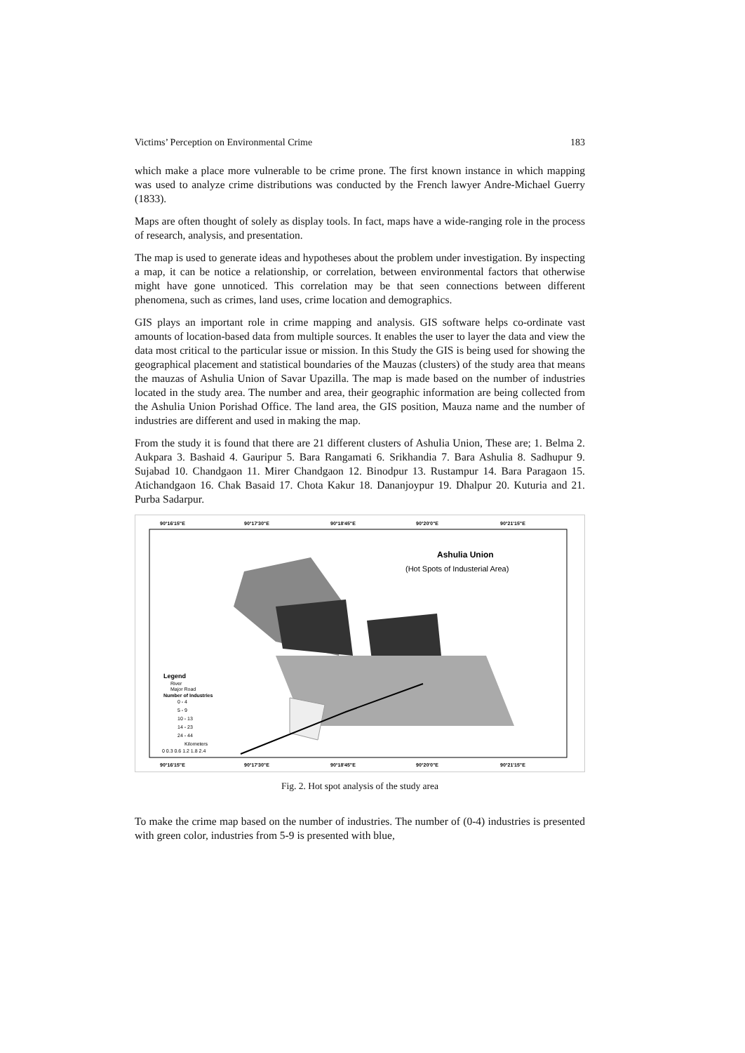Victims’ Perception on Environmental Crime 183
which make a place more vulnerable to be crime prone. The first known instance in which mapping was used to analyze crime distributions was conducted by the French lawyer Andre-Michael Guerry (1833).
Maps are often thought of solely as display tools. In fact, maps have a wide-ranging role in the process of research, analysis, and presentation.
The map is used to generate ideas and hypotheses about the problem under investigation. By inspecting a map, it can be notice a relationship, or correlation, between environmental factors that otherwise might have gone unnoticed. This correlation may be that seen connections between different phenomena, such as crimes, land uses, crime location and demographics.
GIS plays an important role in crime mapping and analysis. GIS software helps co-ordinate vast amounts of location-based data from multiple sources. It enables the user to layer the data and view the data most critical to the particular issue or mission. In this Study the GIS is being used for showing the geographical placement and statistical boundaries of the Mauzas (clusters) of the study area that means the mauzas of Ashulia Union of Savar Upazilla. The map is made based on the number of industries located in the study area. The number and area, their geographic information are being collected from the Ashulia Union Porishad Office. The land area, the GIS position, Mauza name and the number of industries are different and used in making the map.
From the study it is found that there are 21 different clusters of Ashulia Union, These are; 1. Belma 2. Aukpara 3. Bashaid 4. Gauripur 5. Bara Rangamati 6. Srikhandia 7. Bara Ashulia 8. Sadhupur 9. Sujabad 10. Chandgaon 11. Mirer Chandgaon 12. Binodpur 13. Rustampur 14. Bara Paragaon 15. Atichandgaon 16. Chak Basaid 17. Chota Kakur 18. Dananjoypur 19. Dhalpur 20. Kuturia and 21. Purba Sadarpur.
90°16'15"E
90°17'30"E
90°18'45"E
90°20'0"E
90°21'15"E
90°16'15"E
90°17'30"E
90°18'45"E
90°20'0"E
90°21'15"E
Ashulia Union
(Hot Spots of Industerial Area)
Legend
River
Major Road
Number of Industries
0 - 4
5 - 9
10 - 13
14 - 23
24 - 44
Kilometers
0 0.3 0.6 1.2 1.8 2.4
Fig. 2. Hot spot analysis of the study area
To make the crime map based on the number of industries. The number of (0-4) industries is presented with green color, industries from 5-9 is presented with blue,